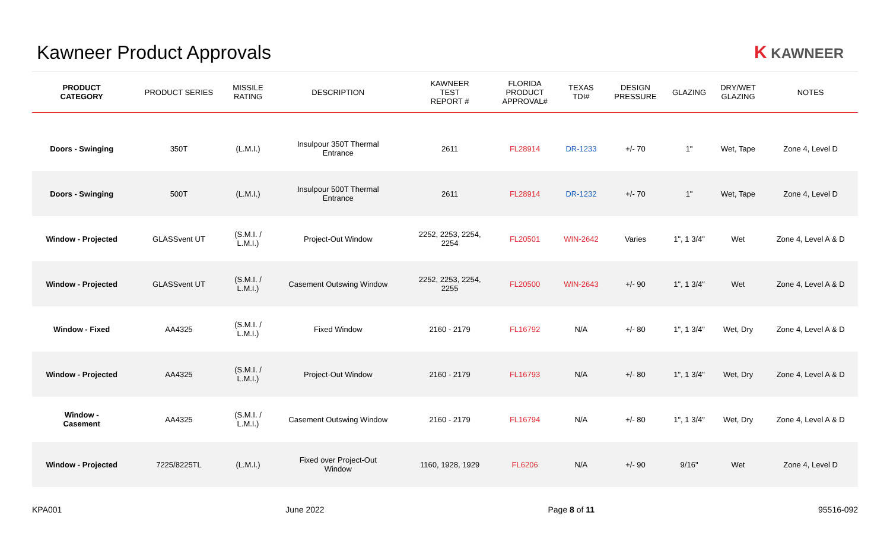Kawneer Product Approvals K KAWNEER
| PRODUCT CATEGORY | PRODUCT SERIES | MISSILE RATING | DESCRIPTION | KAWNEER TEST REPORT # | FLORIDA PRODUCT APPROVAL# | TEXAS TDI# | DESIGN PRESSURE | GLAZING | DRY/WET GLAZING | NOTES |
| --- | --- | --- | --- | --- | --- | --- | --- | --- | --- | --- |
| Doors - Swinging | 350T | (L.M.I.) | Insulpour 350T Thermal Entrance | 2611 | FL28914 | DR-1233 | +/- 70 | 1" | Wet, Tape | Zone 4, Level D |
| Doors - Swinging | 500T | (L.M.I.) | Insulpour 500T Thermal Entrance | 2611 | FL28914 | DR-1232 | +/- 70 | 1" | Wet, Tape | Zone 4, Level D |
| Window - Projected | GLASSvent UT | (S.M.I. / L.M.I.) | Project-Out Window | 2252, 2253, 2254, 2254 | FL20501 | WIN-2642 | Varies | 1", 1 3/4" | Wet | Zone 4, Level A & D |
| Window - Projected | GLASSvent UT | (S.M.I. / L.M.I.) | Casement Outswing Window | 2252, 2253, 2254, 2255 | FL20500 | WIN-2643 | +/- 90 | 1", 1 3/4" | Wet | Zone 4, Level A & D |
| Window - Fixed | AA4325 | (S.M.I. / L.M.I.) | Fixed Window | 2160 - 2179 | FL16792 | N/A | +/- 80 | 1", 1 3/4" | Wet, Dry | Zone 4, Level A & D |
| Window - Projected | AA4325 | (S.M.I. / L.M.I.) | Project-Out Window | 2160 - 2179 | FL16793 | N/A | +/- 80 | 1", 1 3/4" | Wet, Dry | Zone 4, Level A & D |
| Window - Casement | AA4325 | (S.M.I. / L.M.I.) | Casement Outswing Window | 2160 - 2179 | FL16794 | N/A | +/- 80 | 1", 1 3/4" | Wet, Dry | Zone 4, Level A & D |
| Window - Projected | 7225/8225TL | (L.M.I.) | Fixed over Project-Out Window | 1160, 1928, 1929 | FL6206 | N/A | +/- 90 | 9/16" | Wet | Zone 4, Level D |
KPA001 June 2022 Page 8 of 11 95516-092